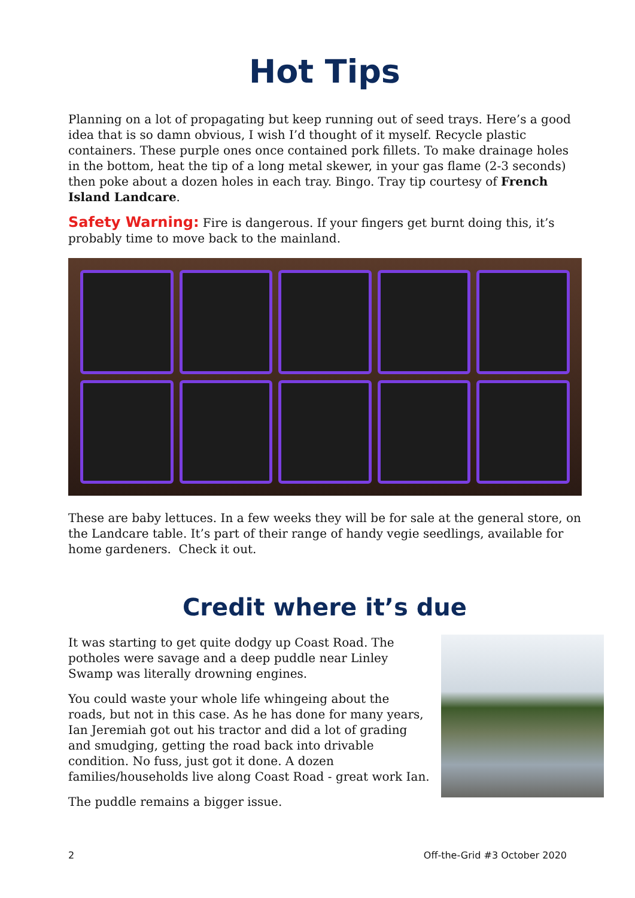Hot Tips
Planning on a lot of propagating but keep running out of seed trays. Here’s a good idea that is so damn obvious, I wish I’d thought of it myself. Recycle plastic containers. These purple ones once contained pork fillets. To make drainage holes in the bottom, heat the tip of a long metal skewer, in your gas flame (2-3 seconds) then poke about a dozen holes in each tray. Bingo. Tray tip courtesy of French Island Landcare.
Safety Warning: Fire is dangerous. If your fingers get burnt doing this, it’s probably time to move back to the mainland.
These are baby lettuces. In a few weeks they will be for sale at the general store, on the Landcare table. It’s part of their range of handy vegie seedlings, available for home gardeners. Check it out.
Credit where it’s due
It was starting to get quite dodgy up Coast Road. The potholes were savage and a deep puddle near Linley Swamp was literally drowning engines.
You could waste your whole life whingeing about the roads, but not in this case. As he has done for many years, Ian Jeremiah got out his tractor and did a lot of grading and smudging, getting the road back into drivable condition. No fuss, just got it done. A dozen families/households live along Coast Road - great work Ian.
The puddle remains a bigger issue.
2 Off-the-Grid #3 October 2020